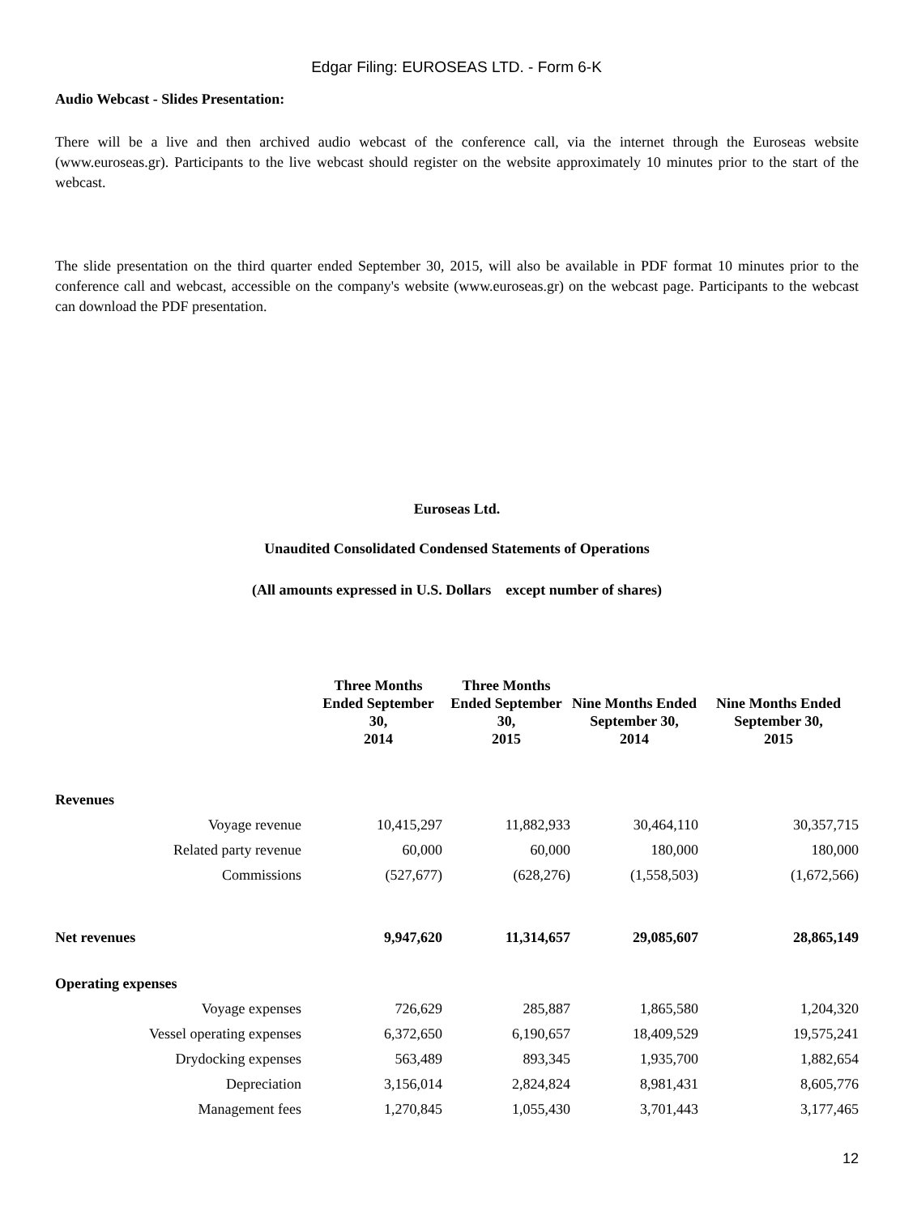Edgar Filing: EUROSEAS LTD. - Form 6-K
Audio Webcast - Slides Presentation:
There will be a live and then archived audio webcast of the conference call, via the internet through the Euroseas website (www.euroseas.gr). Participants to the live webcast should register on the website approximately 10 minutes prior to the start of the webcast.
The slide presentation on the third quarter ended September 30, 2015, will also be available in PDF format 10 minutes prior to the conference call and webcast, accessible on the company's website (www.euroseas.gr) on the webcast page. Participants to the webcast can download the PDF presentation.
Euroseas Ltd.
Unaudited Consolidated Condensed Statements of Operations
(All amounts expressed in U.S. Dollars except number of shares)
| | Three Months Ended September 30, 2014 | Three Months Ended September 30, 2015 | Nine Months Ended September 30, 2014 | Nine Months Ended September 30, 2015 |
| --- | --- | --- | --- | --- |
| Revenues | | | | |
| Voyage revenue | 10,415,297 | 11,882,933 | 30,464,110 | 30,357,715 |
| Related party revenue | 60,000 | 60,000 | 180,000 | 180,000 |
| Commissions | (527,677) | (628,276) | (1,558,503) | (1,672,566) |
| Net revenues | 9,947,620 | 11,314,657 | 29,085,607 | 28,865,149 |
| Operating expenses | | | | |
| Voyage expenses | 726,629 | 285,887 | 1,865,580 | 1,204,320 |
| Vessel operating expenses | 6,372,650 | 6,190,657 | 18,409,529 | 19,575,241 |
| Drydocking expenses | 563,489 | 893,345 | 1,935,700 | 1,882,654 |
| Depreciation | 3,156,014 | 2,824,824 | 8,981,431 | 8,605,776 |
| Management fees | 1,270,845 | 1,055,430 | 3,701,443 | 3,177,465 |
12